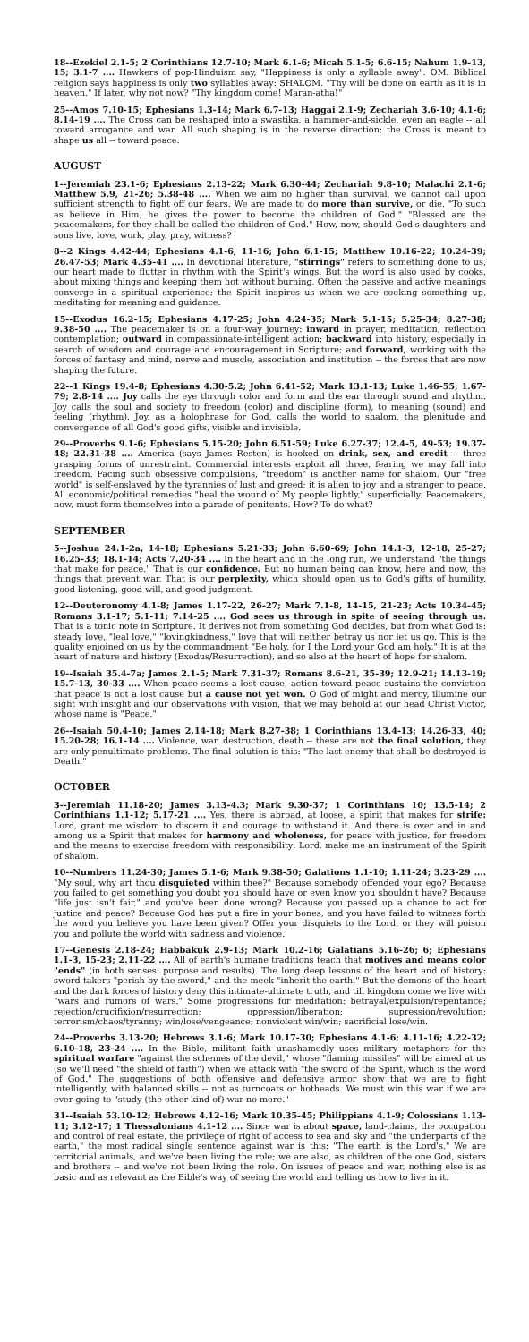18--Ezekiel 2.1-5; 2 Corinthians 12.7-10; Mark 6.1-6; Micah 5.1-5; 6.6-15; Nahum 1.9-13, 15; 3.1-7 .... Hawkers of pop-Hinduism say, "Happiness is only a syllable away": OM. Biblical religion says happiness is only two syllables away: SHALOM. "Thy will be done on earth as it is in heaven." If later, why not now? "Thy kingdom come! Maran-atha!"
25--Amos 7.10-15; Ephesians 1.3-14; Mark 6.7-13; Haggai 2.1-9; Zechariah 3.6-10; 4.1-6; 8.14-19 .... The Cross can be reshaped into a swastika, a hammer-and-sickle, even an eagle -- all toward arrogance and war. All such shaping is in the reverse direction: the Cross is meant to shape us all -- toward peace.
AUGUST
1--Jeremiah 23.1-6; Ephesians 2.13-22; Mark 6.30-44; Zechariah 9.8-10; Malachi 2.1-6; Matthew 5.9, 21-26; 5.38-48 .... When we aim no higher than survival, we cannot call upon sufficient strength to fight off our fears. We are made to do more than survive, or die. "To such as believe in Him, he gives the power to become the children of God." "Blessed are the peacemakers, for they shall be called the children of God." How, now, should God's daughters and sons live, love, work, play, pray, witness?
8--2 Kings 4.42-44; Ephesians 4.1-6, 11-16; John 6.1-15; Matthew 10.16-22; 10.24-39; 26.47-53; Mark 4.35-41 .... In devotional literature, "stirrings" refers to something done to us, our heart made to flutter in rhythm with the Spirit's wings. But the word is also used by cooks, about mixing things and keeping them hot without burning. Often the passive and active meanings converge in a spiritual experience: the Spirit inspires us when we are cooking something up, meditating for meaning and guidance.
15--Exodus 16.2-15; Ephesians 4.17-25; John 4.24-35; Mark 5.1-15; 5.25-34; 8.27-38; 9.38-50 .... The peacemaker is on a four-way journey: inward in prayer, meditation, reflection contemplation; outward in compassionate-intelligent action; backward into history, especially in search of wisdom and courage and encouragement in Scripture; and forward, working with the forces of fantasy and mind, nerve and muscle, association and institution -- the forces that are now shaping the future.
22--1 Kings 19.4-8; Ephesians 4.30-5.2; John 6.41-52; Mark 13.1-13; Luke 1.46-55; 1.67-79; 2.8-14 .... Joy calls the eye through color and form and the ear through sound and rhythm. Joy calls the soul and society to freedom (color) and discipline (form), to meaning (sound) and feeling (rhythm). Joy, as a holophrase for God, calls the world to shalom, the plenitude and convergence of all God's good gifts, visible and invisible.
29--Proverbs 9.1-6; Ephesians 5.15-20; John 6.51-59; Luke 6.27-37; 12.4-5, 49-53; 19.37-48; 22.31-38 .... America (says James Reston) is hooked on drink, sex, and credit -- three grasping forms of unrestraint. Commercial interests exploit all three, fearing we may fall into freedom. Facing such obsessive compulsions, "freedom" is another name for shalom. Our "free world" is self-enslaved by the tyrannies of lust and greed; it is alien to joy and a stranger to peace. All economic/political remedies "heal the wound of My people lightly," superficially. Peacemakers, now, must form themselves into a parade of penitents. How? To do what?
SEPTEMBER
5--Joshua 24.1-2a, 14-18; Ephesians 5.21-33; John 6.60-69; John 14.1-3, 12-18, 25-27; 16.25-33; 18.1-14; Acts 7.20-34 .... In the heart and in the long run, we understand "the things that make for peace." That is our confidence. But no human being can know, here and now, the things that prevent war. That is our perplexity, which should open us to God's gifts of humility, good listening, good will, and good judgment.
12--Deuteronomy 4.1-8; James 1.17-22, 26-27; Mark 7.1-8, 14-15, 21-23; Acts 10.34-45; Romans 3.1-17; 5.1-11; 7.14-25 .... God sees us through in spite of seeing through us. That is a tonic note in Scripture. It derives not from something God decides, but from what God is: steady love, "leal love," "lovingkindness," love that will neither betray us nor let us go. This is the quality enjoined on us by the commandment "Be holy, for I the Lord your God am holy." It is at the heart of nature and history (Exodus/Resurrection), and so also at the heart of hope for shalom.
19--Isaiah 35.4-7a; James 2.1-5; Mark 7.31-37; Romans 8.6-21, 35-39; 12.9-21; 14.13-19; 15.7-13, 30-33 .... When peace seems a lost cause, action toward peace sustains the conviction that peace is not a lost cause but a cause not yet won. O God of might and mercy, illumine our sight with insight and our observations with vision, that we may behold at our head Christ Victor, whose name is "Peace."
26--Isaiah 50.4-10; James 2.14-18; Mark 8.27-38; 1 Corinthians 13.4-13; 14.26-33, 40; 15.20-28; 16.1-14 .... Violence, war, destruction, death -- these are not the final solution, they are only penultimate problems. The final solution is this: "The last enemy that shall be destroyed is Death."
OCTOBER
3--Jeremiah 11.18-20; James 3.13-4.3; Mark 9.30-37; 1 Corinthians 10; 13.5-14; 2 Corinthians 1.1-12; 5.17-21 .... Yes, there is abroad, at loose, a spirit that makes for strife: Lord, grant me wisdom to discern it and courage to withstand it. And there is over and in and among us a Spirit that makes for harmony and wholeness, for peace with justice, for freedom and the means to exercise freedom with responsibility: Lord, make me an instrument of the Spirit of shalom.
10--Numbers 11.24-30; James 5.1-6; Mark 9.38-50; Galations 1.1-10; 1.11-24; 3.23-29 .... "My soul, why art thou disquieted within thee?" Because somebody offended your ego? Because you failed to get something you doubt you should have or even know you shouldn't have? Because "life just isn't fair," and you've been done wrong? Because you passed up a chance to act for justice and peace? Because God has put a fire in your bones, and you have failed to witness forth the word you believe you have been given? Offer your disquiets to the Lord, or they will poison you and pollute the world with sadness and violence.
17--Genesis 2.18-24; Habbakuk 2.9-13; Mark 10.2-16; Galatians 5.16-26; 6; Ephesians 1.1-3, 15-23; 2.11-22 .... All of earth's humane traditions teach that motives and means color "ends" (in both senses: purpose and results). The long deep lessons of the heart and of history: sword-takers "perish by the sword," and the meek "inherit the earth." But the demons of the heart and the dark forces of history deny this intimate-ultimate truth, and till kingdom come we live with "wars and rumors of wars." Some progressions for meditation: betrayal/expulsion/repentance; rejection/crucifixion/resurrection; oppression/liberation; supression/revolution; terrorism/chaos/tyranny; win/lose/vengeance; nonviolent win/win; sacrificial lose/win.
24--Proverbs 3.13-20; Hebrews 3.1-6; Mark 10.17-30; Ephesians 4.1-6; 4.11-16; 4.22-32; 6.10-18, 23-24 .... In the Bible, militant faith unashamedly uses military metaphors for the spiritual warfare "against the schemes of the devil," whose "flaming missiles" will be aimed at us (so we'll need "the shield of faith") when we attack with "the sword of the Spirit, which is the word of God." The suggestions of both offensive and defensive armor show that we are to fight intelligently, with balanced skills -- not as turncoats or hotheads. We must win this war if we are ever going to "study (the other kind of) war no more."
31--Isaiah 53.10-12; Hebrews 4.12-16; Mark 10.35-45; Philippians 4.1-9; Colossians 1.13-11; 3.12-17; 1 Thessalonians 4.1-12 .... Since war is about space, land-claims, the occupation and control of real estate, the privilege of right of access to sea and sky and "the underparts of the earth," the most radical single sentence against war is this: "The earth is the Lord's." We are territorial animals, and we've been living the role; we are also, as children of the one God, sisters and brothers -- and we've not been living the role. On issues of peace and war, nothing else is as basic and as relevant as the Bible's way of seeing the world and telling us how to live in it.